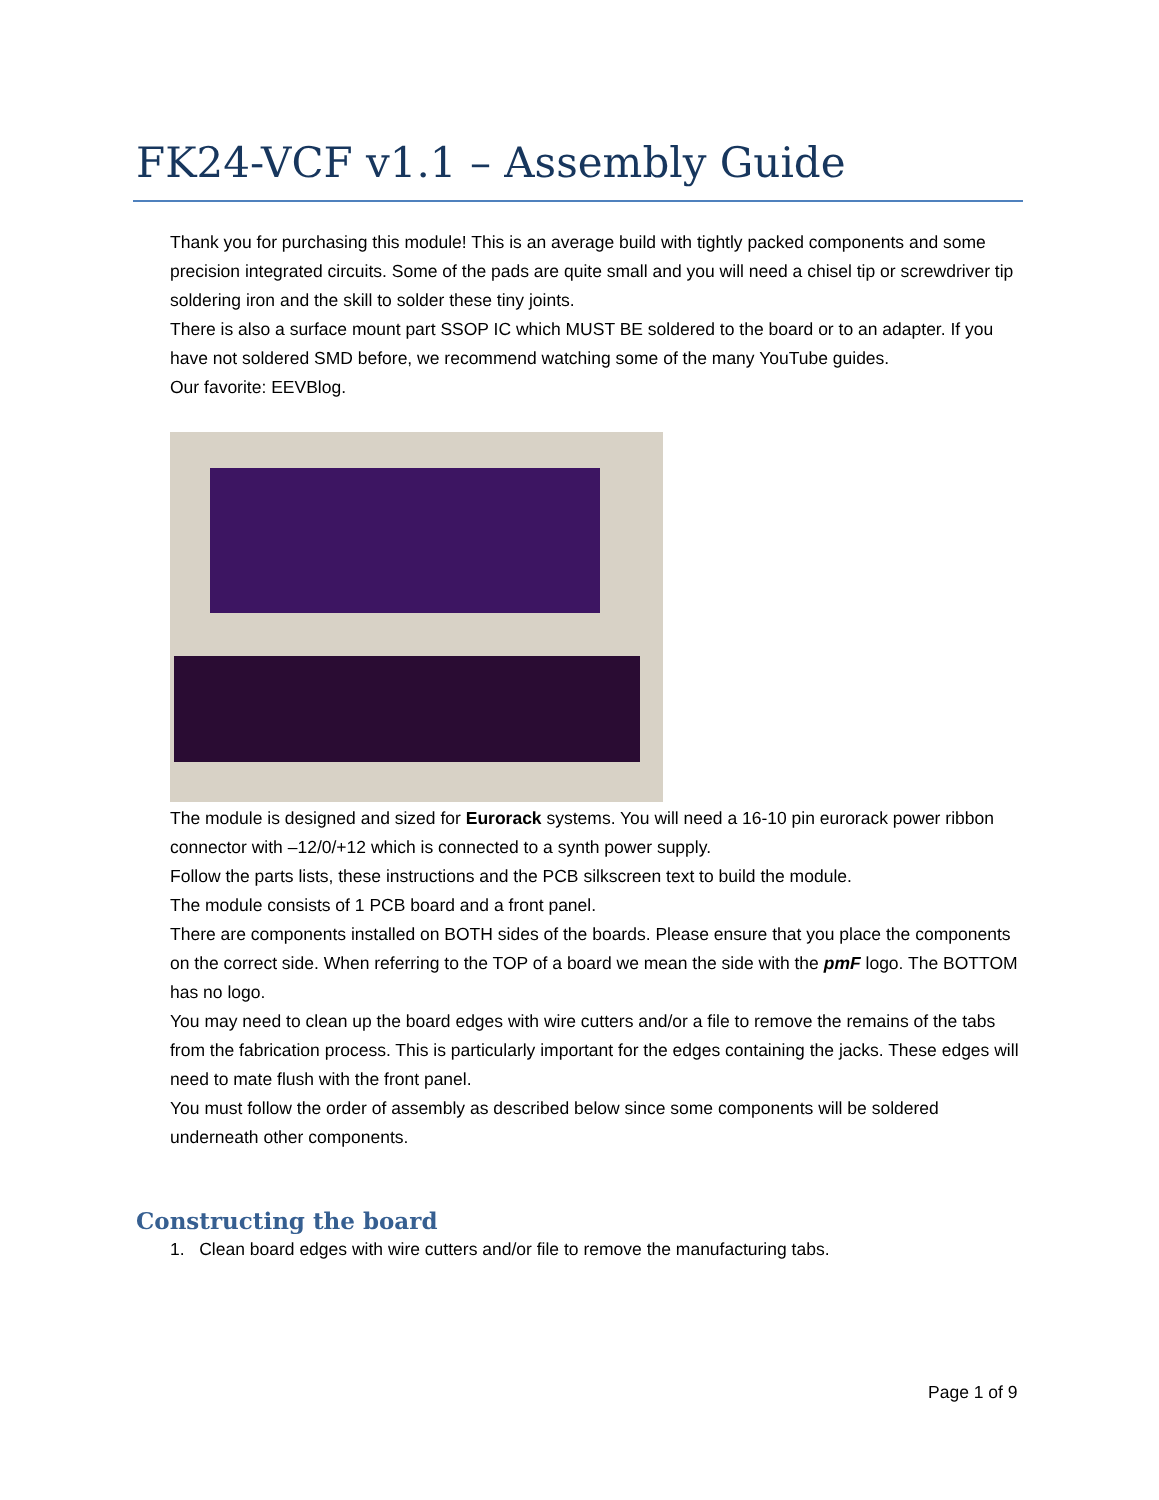FK24-VCF v1.1 – Assembly Guide
Thank you for purchasing this module! This is an average build with tightly packed components and some precision integrated circuits. Some of the pads are quite small and you will need a chisel tip or screwdriver tip soldering iron and the skill to solder these tiny joints.
There is also a surface mount part SSOP IC which MUST BE soldered to the board or to an adapter. If you have not soldered SMD before, we recommend watching some of the many YouTube guides.
Our favorite: EEVBlog.
The module is designed and sized for Eurorack systems. You will need a 16-10 pin eurorack power ribbon connector with –12/0/+12 which is connected to a synth power supply.
Follow the parts lists, these instructions and the PCB silkscreen text to build the module.
The module consists of 1 PCB board and a front panel.
There are components installed on BOTH sides of the boards. Please ensure that you place the components on the correct side. When referring to the TOP of a board we mean the side with the pmF logo. The BOTTOM has no logo.
You may need to clean up the board edges with wire cutters and/or a file to remove the remains of the tabs from the fabrication process. This is particularly important for the edges containing the jacks. These edges will need to mate flush with the front panel.
You must follow the order of assembly as described below since some components will be soldered underneath other components.
Constructing the board
1. Clean board edges with wire cutters and/or file to remove the manufacturing tabs.
Page 1 of 9